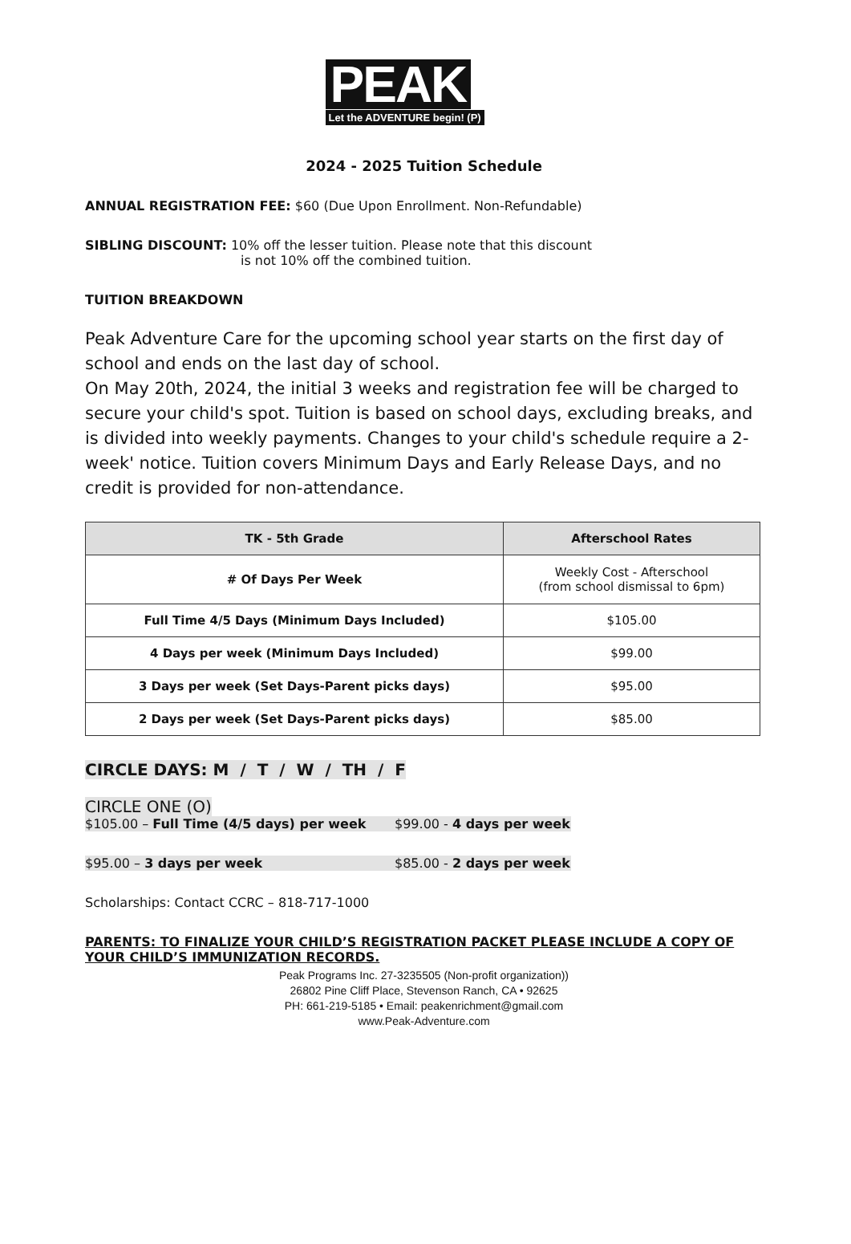PEAK
Let the ADVENTURE begin! (P)
2024 - 2025 Tuition Schedule
ANNUAL REGISTRATION FEE: $60 (Due Upon Enrollment. Non-Refundable)
SIBLING DISCOUNT: 10% off the lesser tuition. Please note that this discount
is not 10% off the combined tuition.
TUITION BREAKDOWN
Peak Adventure Care for the upcoming school year starts on the first day of school and ends on the last day of school.
On May 20th, 2024, the initial 3 weeks and registration fee will be charged to secure your child's spot. Tuition is based on school days, excluding breaks, and is divided into weekly payments. Changes to your child's schedule require a 2-week' notice. Tuition covers Minimum Days and Early Release Days, and no credit is provided for non-attendance.
| TK - 5th Grade | Afterschool Rates |
| --- | --- |
| # Of Days Per Week | Weekly Cost - Afterschool (from school dismissal to 6pm) |
| Full Time 4/5 Days (Minimum Days Included) | $105.00 |
| 4 Days per week (Minimum Days Included) | $99.00 |
| 3 Days per week (Set Days-Parent picks days) | $95.00 |
| 2 Days per week (Set Days-Parent picks days) | $85.00 |
CIRCLE DAYS: M / T / W / TH / F
CIRCLE ONE (O)
$105.00 – Full Time (4/5 days) per week $99.00 - 4 days per week
$95.00 – 3 days per week $85.00 - 2 days per week
Scholarships: Contact CCRC – 818-717-1000
PARENTS: TO FINALIZE YOUR CHILD’S REGISTRATION PACKET PLEASE INCLUDE A COPY OF YOUR CHILD’S IMMUNIZATION RECORDS.
Peak Programs Inc. 27-3235505 (Non-profit organization))
26802 Pine Cliff Place, Stevenson Ranch, CA • 92625
PH: 661-219-5185 • Email: peakenrichment@gmail.com
www.Peak-Adventure.com